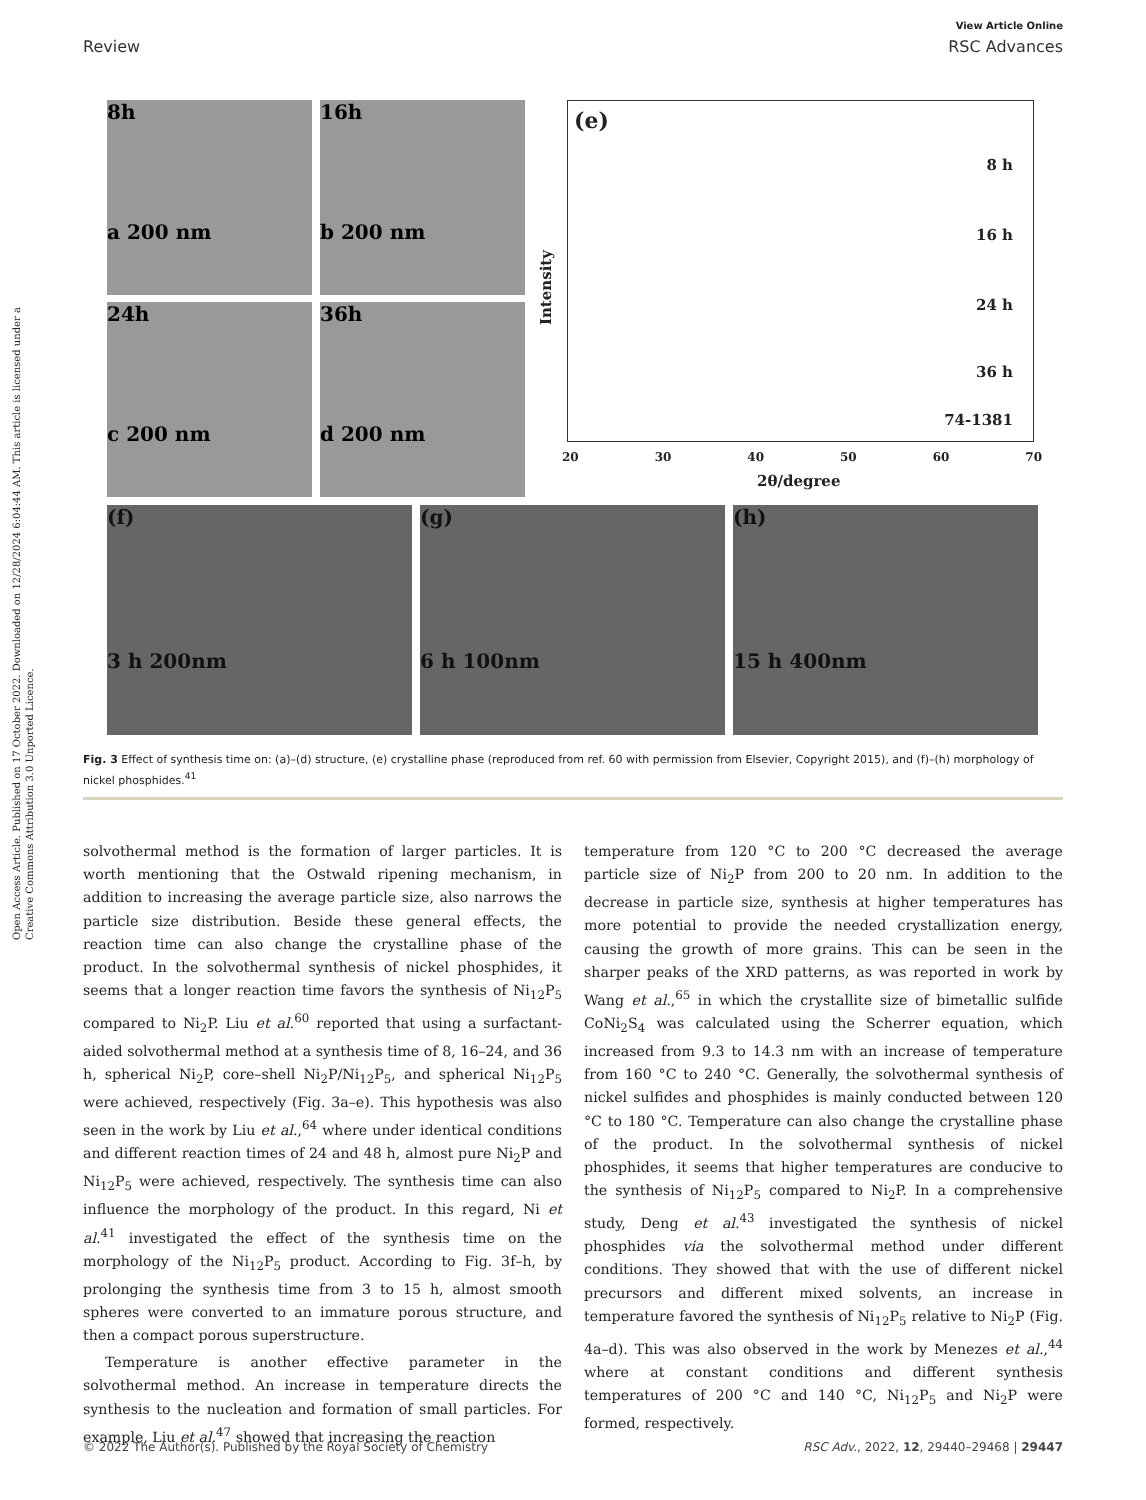View Article Online
Review RSC Advances
Open Access Article. Published on 17 October 2022. Downloaded on 12/28/2024 6:04:44 AM. This article is licensed under a Creative Commons Attribution 3.0 Unported Licence.
8h
a 200 nm
16h
b 200 nm
24h
c 200 nm
36h
d 200 nm
(e)
8 h
16 h
24 h
36 h
74-1381
Intensity
20 30 40 50 60 70
2θ/degree
(f)
3 h 200nm
(g)
6 h 100nm
(h)
15 h 400nm
Fig. 3 Effect of synthesis time on: (a)–(d) structure, (e) crystalline phase (reproduced from ref. 60 with permission from Elsevier, Copyright 2015), and (f)–(h) morphology of nickel phosphides.<sup>41</sup>
solvothermal method is the formation of larger particles. It is worth mentioning that the Ostwald ripening mechanism, in addition to increasing the average particle size, also narrows the particle size distribution. Beside these general effects, the reaction time can also change the crystalline phase of the product. In the solvothermal synthesis of nickel phosphides, it seems that a longer reaction time favors the synthesis of Ni<sub>12</sub>P<sub>5</sub> compared to Ni<sub>2</sub>P. Liu et al.<sup>60</sup> reported that using a surfactant-aided solvothermal method at a synthesis time of 8, 16–24, and 36 h, spherical Ni<sub>2</sub>P, core–shell Ni<sub>2</sub>P/Ni<sub>12</sub>P<sub>5</sub>, and spherical Ni<sub>12</sub>P<sub>5</sub> were achieved, respectively (Fig. 3a–e). This hypothesis was also seen in the work by Liu et al.,<sup>64</sup> where under identical conditions and different reaction times of 24 and 48 h, almost pure Ni<sub>2</sub>P and Ni<sub>12</sub>P<sub>5</sub> were achieved, respectively. The synthesis time can also influence the morphology of the product. In this regard, Ni et al.<sup>41</sup> investigated the effect of the synthesis time on the morphology of the Ni<sub>12</sub>P<sub>5</sub> product. According to Fig. 3f–h, by prolonging the synthesis time from 3 to 15 h, almost smooth spheres were converted to an immature porous structure, and then a compact porous superstructure.
Temperature is another effective parameter in the solvothermal method. An increase in temperature directs the synthesis to the nucleation and formation of small particles. For example, Liu et al.<sup>47</sup> showed that increasing the reaction
temperature from 120 °C to 200 °C decreased the average particle size of Ni<sub>2</sub>P from 200 to 20 nm. In addition to the decrease in particle size, synthesis at higher temperatures has more potential to provide the needed crystallization energy, causing the growth of more grains. This can be seen in the sharper peaks of the XRD patterns, as was reported in work by Wang et al.,<sup>65</sup> in which the crystallite size of bimetallic sulfide CoNi<sub>2</sub>S<sub>4</sub> was calculated using the Scherrer equation, which increased from 9.3 to 14.3 nm with an increase of temperature from 160 °C to 240 °C. Generally, the solvothermal synthesis of nickel sulfides and phosphides is mainly conducted between 120 °C to 180 °C. Temperature can also change the crystalline phase of the product. In the solvothermal synthesis of nickel phosphides, it seems that higher temperatures are conducive to the synthesis of Ni<sub>12</sub>P<sub>5</sub> compared to Ni<sub>2</sub>P. In a comprehensive study, Deng et al.<sup>43</sup> investigated the synthesis of nickel phosphides via the solvothermal method under different conditions. They showed that with the use of different nickel precursors and different mixed solvents, an increase in temperature favored the synthesis of Ni<sub>12</sub>P<sub>5</sub> relative to Ni<sub>2</sub>P (Fig. 4a–d). This was also observed in the work by Menezes et al.,<sup>44</sup> where at constant conditions and different synthesis temperatures of 200 °C and 140 °C, Ni<sub>12</sub>P<sub>5</sub> and Ni<sub>2</sub>P were formed, respectively.
© 2022 The Author(s). Published by the Royal Society of Chemistry RSC Adv., 2022, 12, 29440–29468 | 29447